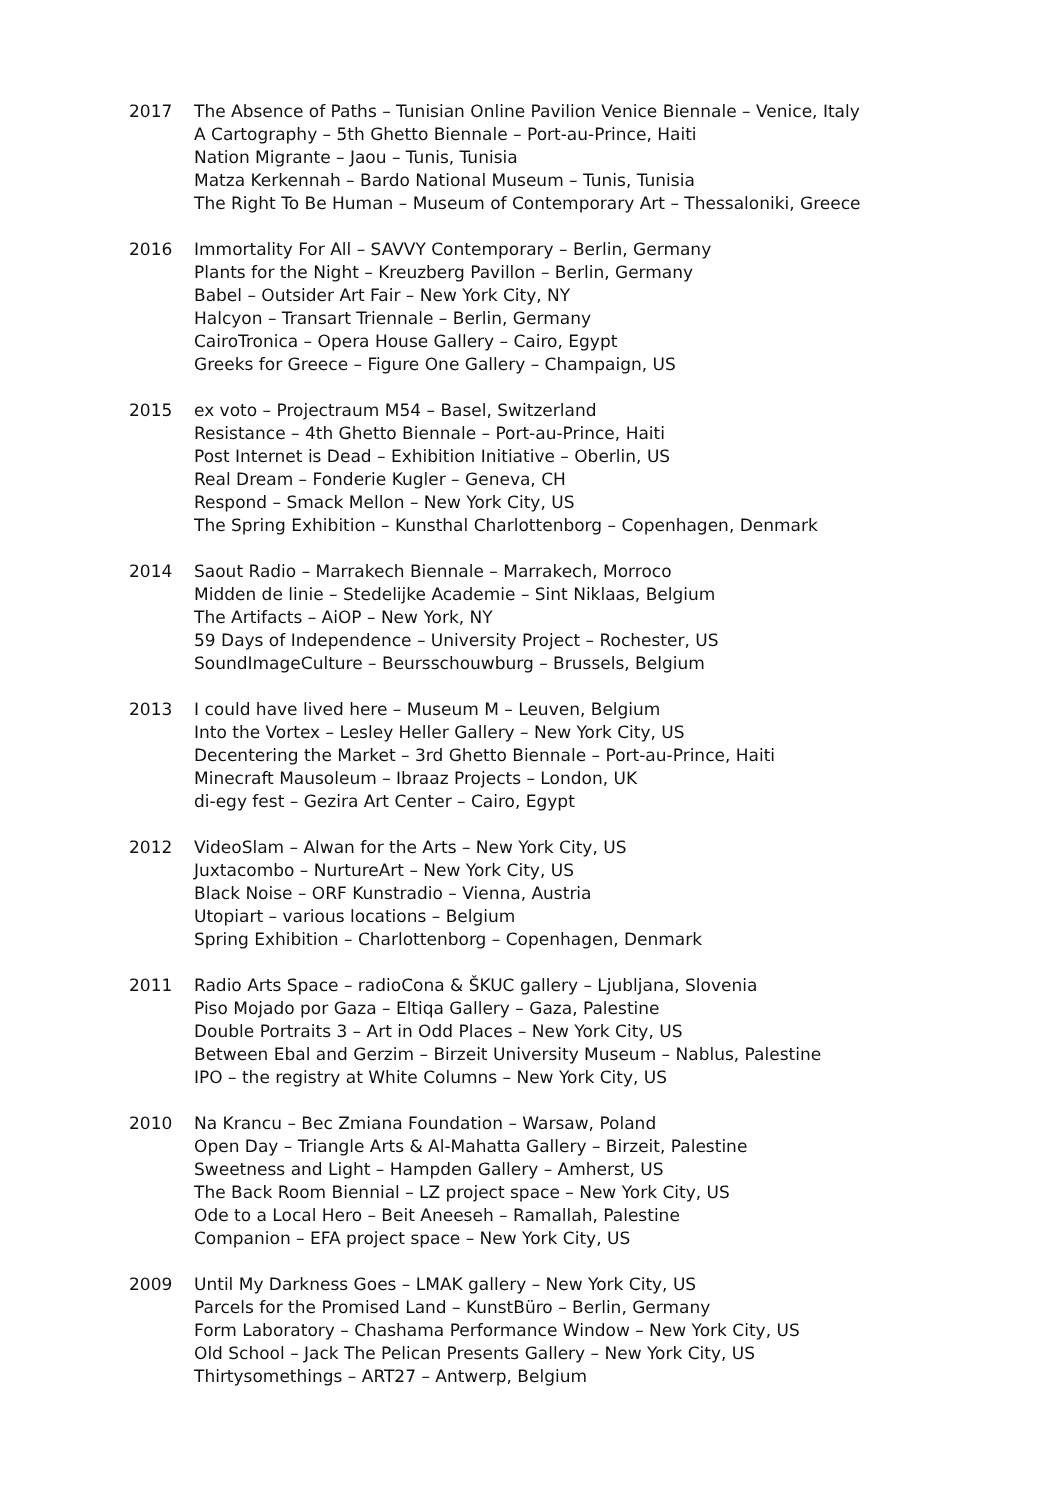2017 The Absence of Paths – Tunisian Online Pavilion Venice Biennale – Venice, Italy
A Cartography – 5th Ghetto Biennale – Port-au-Prince, Haiti
Nation Migrante – Jaou – Tunis, Tunisia
Matza Kerkennah – Bardo National Museum – Tunis, Tunisia
The Right To Be Human – Museum of Contemporary Art – Thessaloniki, Greece
2016 Immortality For All – SAVVY Contemporary – Berlin, Germany
Plants for the Night – Kreuzberg Pavillon – Berlin, Germany
Babel – Outsider Art Fair – New York City, NY
Halcyon – Transart Triennale – Berlin, Germany
CairoTronica – Opera House Gallery – Cairo, Egypt
Greeks for Greece – Figure One Gallery – Champaign, US
2015 ex voto – Projectraum M54 – Basel, Switzerland
Resistance – 4th Ghetto Biennale – Port-au-Prince, Haiti
Post Internet is Dead – Exhibition Initiative – Oberlin, US
Real Dream – Fonderie Kugler – Geneva, CH
Respond – Smack Mellon – New York City, US
The Spring Exhibition – Kunsthal Charlottenborg – Copenhagen, Denmark
2014 Saout Radio – Marrakech Biennale – Marrakech, Morroco
Midden de linie – Stedelijke Academie – Sint Niklaas, Belgium
The Artifacts – AiOP – New York, NY
59 Days of Independence – University Project – Rochester, US
SoundImageCulture – Beursschouwburg – Brussels, Belgium
2013 I could have lived here – Museum M – Leuven, Belgium
Into the Vortex – Lesley Heller Gallery – New York City, US
Decentering the Market – 3rd Ghetto Biennale – Port-au-Prince, Haiti
Minecraft Mausoleum – Ibraaz Projects – London, UK
di-egy fest – Gezira Art Center – Cairo, Egypt
2012 VideoSlam – Alwan for the Arts – New York City, US
Juxtacombo – NurtureArt – New York City, US
Black Noise – ORF Kunstradio – Vienna, Austria
Utopiart – various locations – Belgium
Spring Exhibition – Charlottenborg – Copenhagen, Denmark
2011 Radio Arts Space – radioCona & ŠKUC gallery – Ljubljana, Slovenia
Piso Mojado por Gaza – Eltiqa Gallery – Gaza, Palestine
Double Portraits 3 – Art in Odd Places – New York City, US
Between Ebal and Gerzim – Birzeit University Museum – Nablus, Palestine
IPO – the registry at White Columns – New York City, US
2010 Na Krancu – Bec Zmiana Foundation – Warsaw, Poland
Open Day – Triangle Arts & Al-Mahatta Gallery – Birzeit, Palestine
Sweetness and Light – Hampden Gallery – Amherst, US
The Back Room Biennial – LZ project space – New York City, US
Ode to a Local Hero – Beit Aneeseh – Ramallah, Palestine
Companion – EFA project space – New York City, US
2009 Until My Darkness Goes – LMAK gallery – New York City, US
Parcels for the Promised Land – KunstBüro – Berlin, Germany
Form Laboratory – Chashama Performance Window – New York City, US
Old School – Jack The Pelican Presents Gallery – New York City, US
Thirtysomethings – ART27 – Antwerp, Belgium